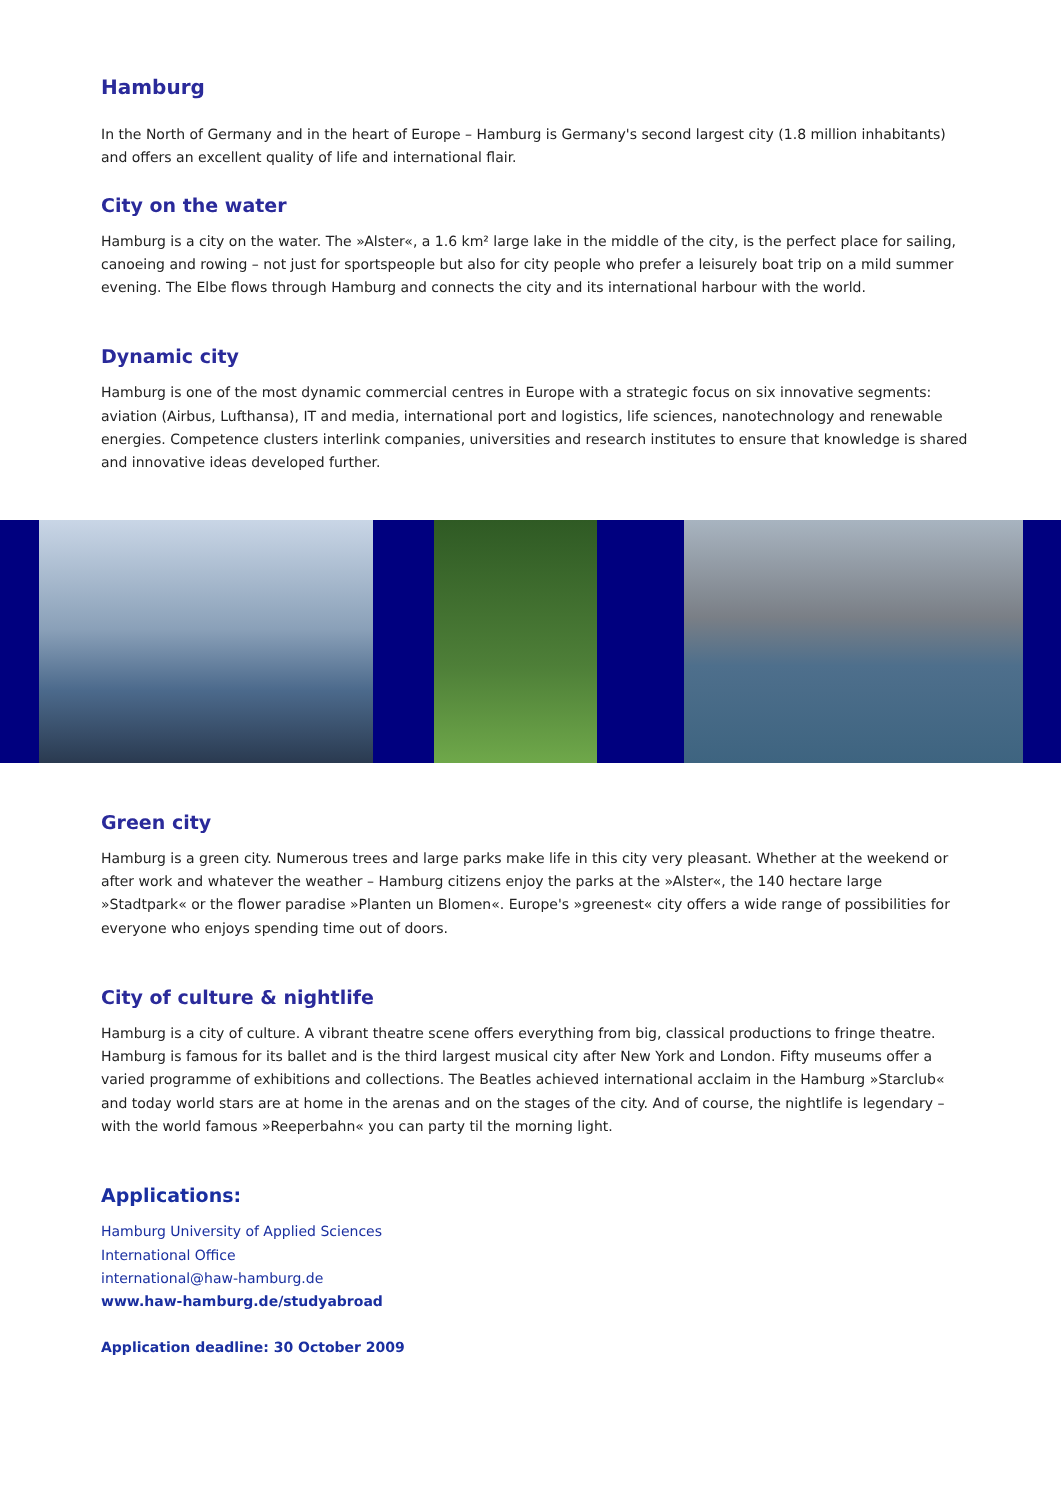Hamburg
In the North of Germany and in the heart of Europe – Hamburg is Germany's second largest city (1.8 million inhabitants) and offers an excellent quality of life and international flair.
City on the water
Hamburg is a city on the water. The »Alster«, a 1.6 km² large lake in the middle of the city, is the perfect place for sailing, canoeing and rowing – not just for sportspeople but also for city people who prefer a leisurely boat trip on a mild summer evening. The Elbe flows through Hamburg and connects the city and its international harbour with the world.
Dynamic city
Hamburg is one of the most dynamic commercial centres in Europe with a strategic focus on six innovative segments: aviation (Airbus, Lufthansa), IT and media, international port and logistics, life sciences, nanotechnology and renewable energies. Competence clusters interlink companies, universities and research institutes to ensure that knowledge is shared and innovative ideas developed further.
Green city
Hamburg is a green city. Numerous trees and large parks make life in this city very pleasant. Whether at the weekend or after work and whatever the weather – Hamburg citizens enjoy the parks at the »Alster«, the 140 hectare large »Stadtpark« or the flower paradise »Planten un Blomen«. Europe's »greenest« city offers a wide range of possibilities for everyone who enjoys spending time out of doors.
City of culture & nightlife
Hamburg is a city of culture. A vibrant theatre scene offers everything from big, classical productions to fringe theatre. Hamburg is famous for its ballet and is the third largest musical city after New York and London. Fifty museums offer a varied programme of exhibitions and collections. The Beatles achieved international acclaim in the Hamburg »Starclub« and today world stars are at home in the arenas and on the stages of the city. And of course, the nightlife is legendary – with the world famous »Reeperbahn« you can party til the morning light.
Applications:
Hamburg University of Applied Sciences
International Office
international@haw-hamburg.de
www.haw-hamburg.de/studyabroad
Application deadline: 30 October 2009